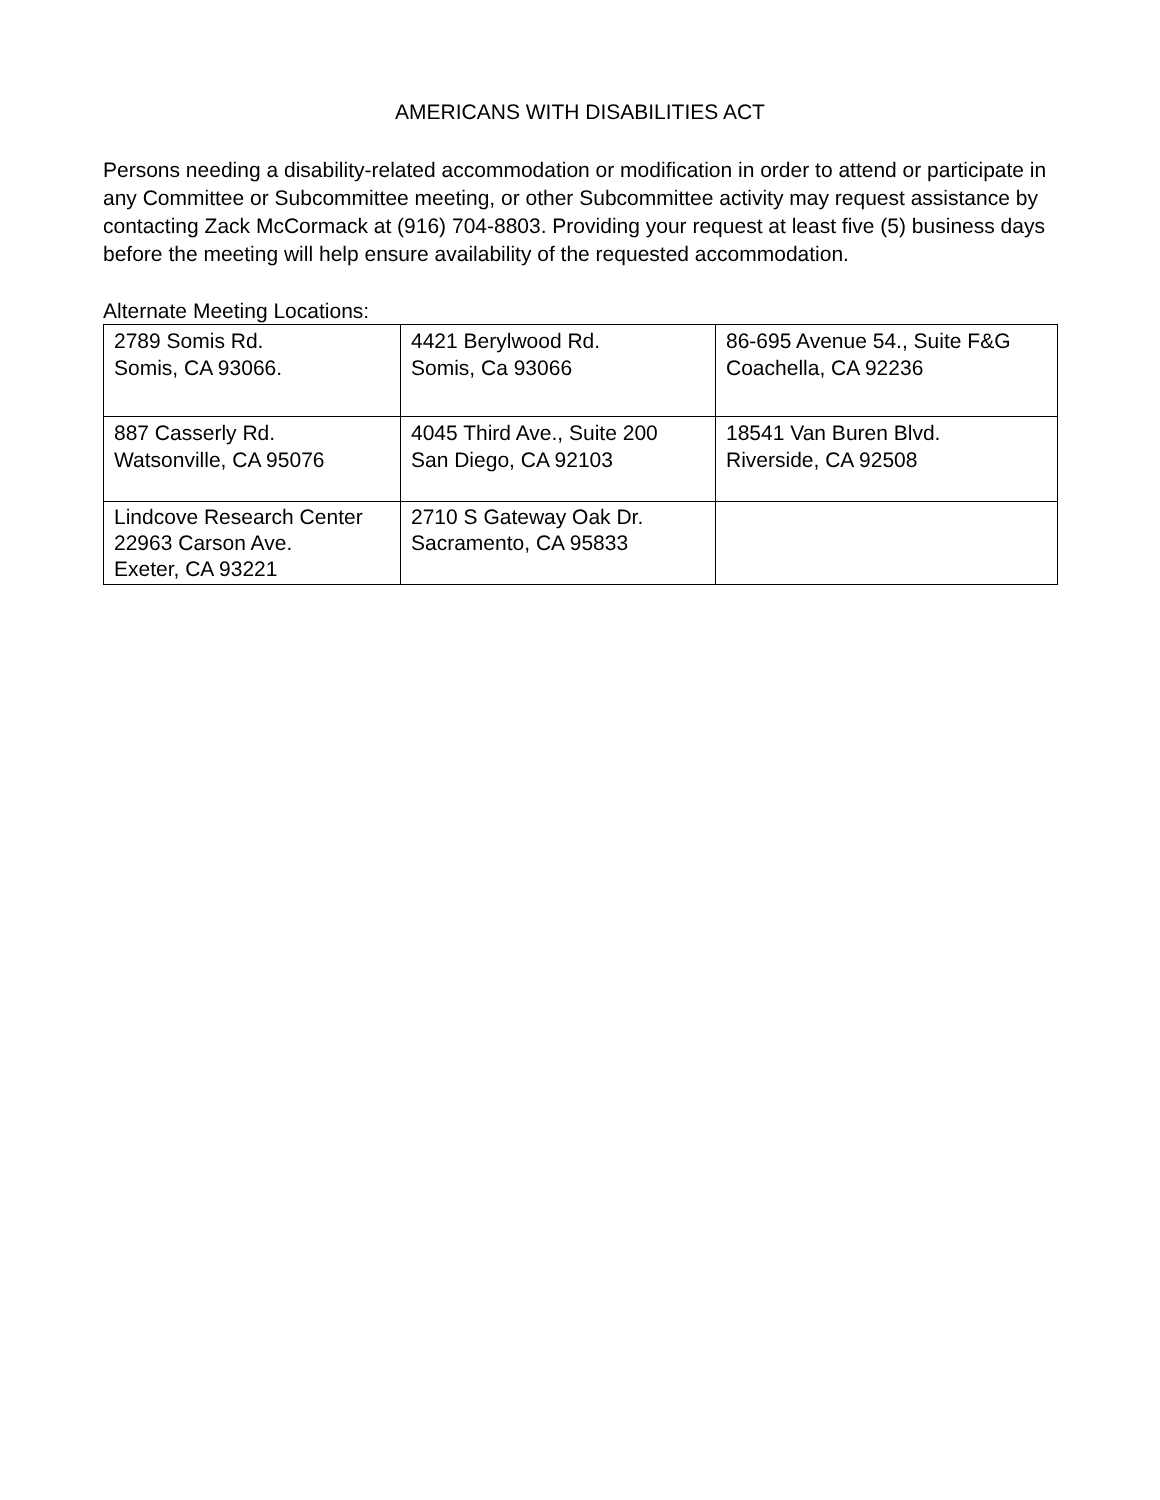AMERICANS WITH DISABILITIES ACT
Persons needing a disability-related accommodation or modification in order to attend or participate in any Committee or Subcommittee meeting, or other Subcommittee activity may request assistance by contacting Zack McCormack at (916) 704-8803. Providing your request at least five (5) business days before the meeting will help ensure availability of the requested accommodation.
Alternate Meeting Locations:
| 2789 Somis Rd. Somis, CA 93066. | 4421 Berylwood Rd. Somis, Ca 93066 | 86-695 Avenue 54., Suite F&G Coachella, CA 92236 |
| 887 Casserly Rd. Watsonville, CA 95076 | 4045 Third Ave., Suite 200 San Diego, CA 92103 | 18541 Van Buren Blvd. Riverside, CA 92508 |
| Lindcove Research Center 22963 Carson Ave. Exeter, CA 93221 | 2710 S Gateway Oak Dr. Sacramento, CA 95833 | |